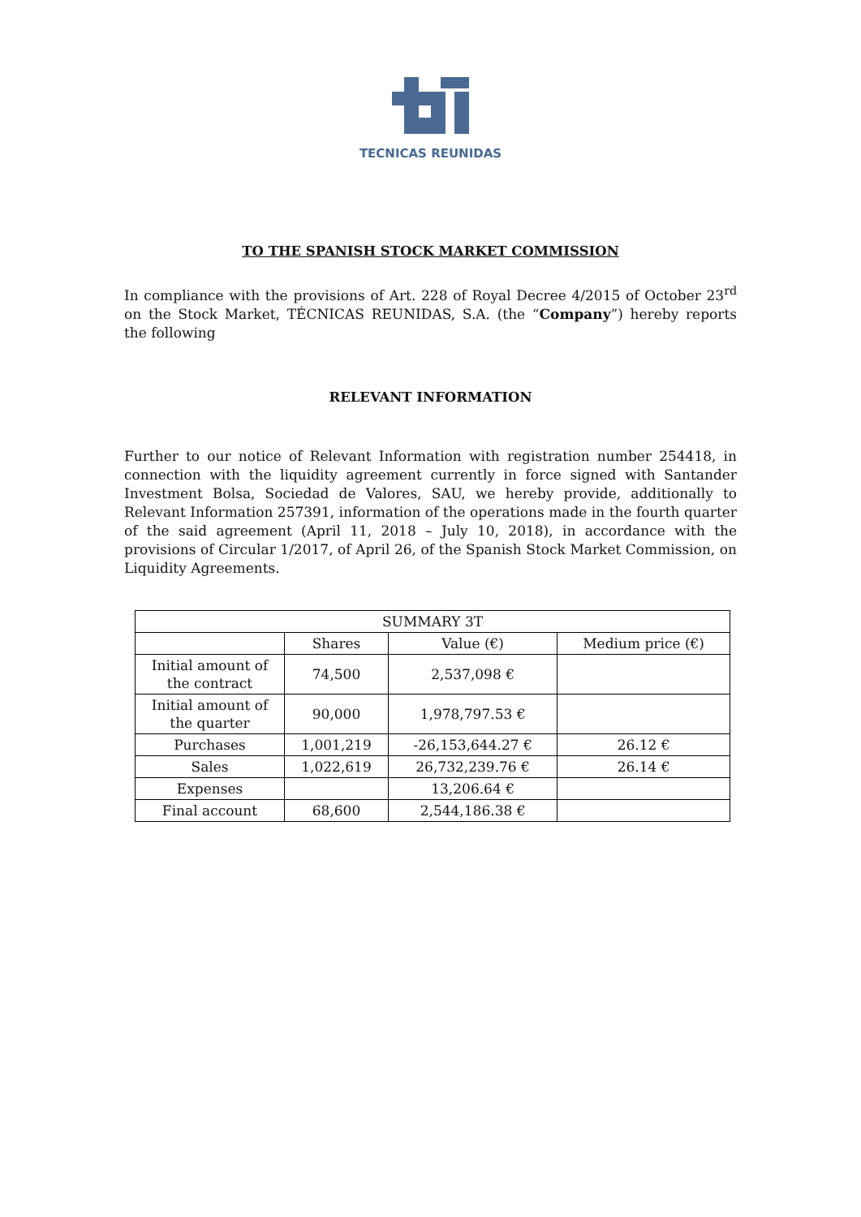TECNICAS REUNIDAS
TO THE SPANISH STOCK MARKET COMMISSION
In compliance with the provisions of Art. 228 of Royal Decree 4/2015 of October 23<sup>rd</sup> on the Stock Market, TÉCNICAS REUNIDAS, S.A. (the “Company”) hereby reports the following
RELEVANT INFORMATION
Further to our notice of Relevant Information with registration number 254418, in connection with the liquidity agreement currently in force signed with Santander Investment Bolsa, Sociedad de Valores, SAU, we hereby provide, additionally to Relevant Information 257391, information of the operations made in the fourth quarter of the said agreement (April 11, 2018 – July 10, 2018), in accordance with the provisions of Circular 1/2017, of April 26, of the Spanish Stock Market Commission, on Liquidity Agreements.
| SUMMARY 3T | | | |
| | Shares | Value (€) | Medium price (€) |
| Initial amount of the contract | 74,500 | 2,537,098 € | |
| Initial amount of the quarter | 90,000 | 1,978,797.53 € | |
| Purchases | 1,001,219 | -26,153,644.27 € | 26.12 € |
| Sales | 1,022,619 | 26,732,239.76 € | 26.14 € |
| Expenses | | 13,206.64 € | |
| Final account | 68,600 | 2,544,186.38 € | |